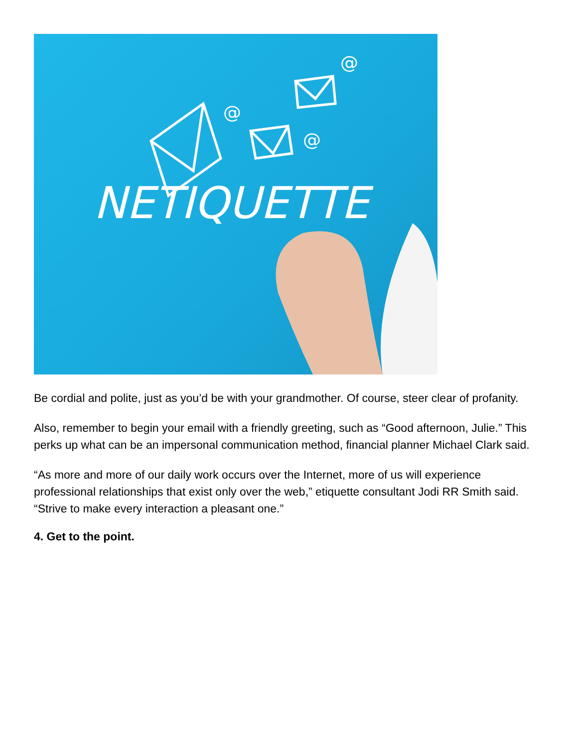@
@
@
NETIQUETTE
Be cordial and polite, just as you’d be with your grandmother. Of course, steer clear of profanity.
Also, remember to begin your email with a friendly greeting, such as “Good afternoon, Julie.” This perks up what can be an impersonal communication method, financial planner Michael Clark said.
“As more and more of our daily work occurs over the Internet, more of us will experience professional relationships that exist only over the web,” etiquette consultant Jodi RR Smith said. “Strive to make every interaction a pleasant one.”
4. Get to the point.